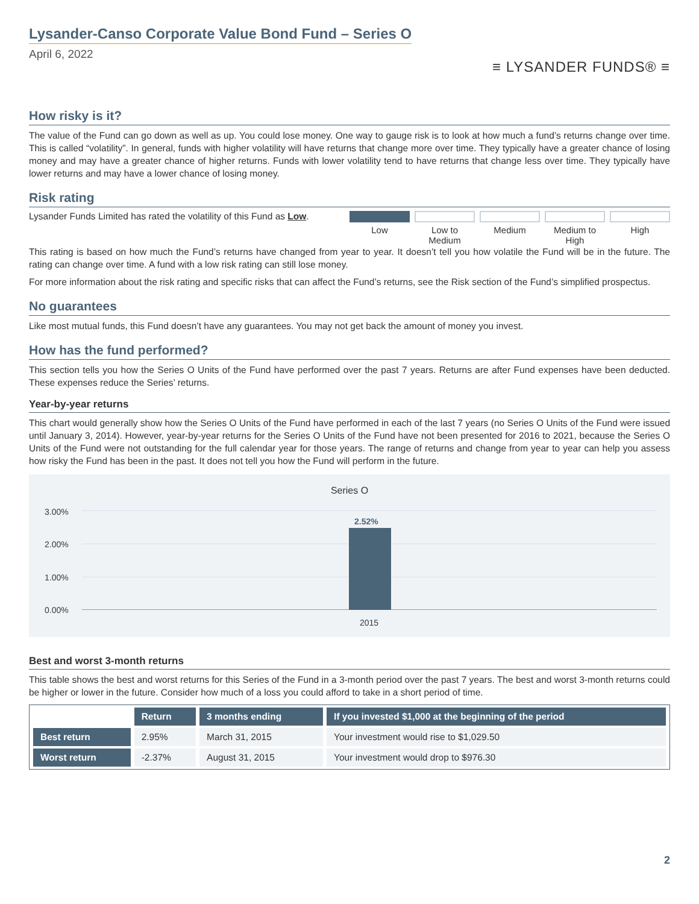Lysander-Canso Corporate Value Bond Fund – Series O
April 6, 2022
≡ LYSANDER FUNDS® ≡
How risky is it?
The value of the Fund can go down as well as up. You could lose money. One way to gauge risk is to look at how much a fund’s returns change over time. This is called “volatility”. In general, funds with higher volatility will have returns that change more over time. They typically have a greater chance of losing money and may have a greater chance of higher returns. Funds with lower volatility tend to have returns that change less over time. They typically have lower returns and may have a lower chance of losing money.
Risk rating
Lysander Funds Limited has rated the volatility of this Fund as Low.
Low Low to Medium Medium Medium to High High
This rating is based on how much the Fund’s returns have changed from year to year. It doesn’t tell you how volatile the Fund will be in the future. The rating can change over time. A fund with a low risk rating can still lose money.
For more information about the risk rating and specific risks that can affect the Fund’s returns, see the Risk section of the Fund’s simplified prospectus.
No guarantees
Like most mutual funds, this Fund doesn’t have any guarantees. You may not get back the amount of money you invest.
How has the fund performed?
This section tells you how the Series O Units of the Fund have performed over the past 7 years. Returns are after Fund expenses have been deducted. These expenses reduce the Series’ returns.
Year-by-year returns
This chart would generally show how the Series O Units of the Fund have performed in each of the last 7 years (no Series O Units of the Fund were issued until January 3, 2014). However, year-by-year returns for the Series O Units of the Fund have not been presented for 2016 to 2021, because the Series O Units of the Fund were not outstanding for the full calendar year for those years. The range of returns and change from year to year can help you assess how risky the Fund has been in the past. It does not tell you how the Fund will perform in the future.
Series O
3.00%
2.00%
1.00%
0.00%
2.52%
2015
Best and worst 3-month returns
This table shows the best and worst returns for this Series of the Fund in a 3-month period over the past 7 years. The best and worst 3-month returns could be higher or lower in the future. Consider how much of a loss you could afford to take in a short period of time.
| | Return | 3 months ending | If you invested $1,000 at the beginning of the period |
| --- | --- | --- | --- |
| Best return | 2.95% | March 31, 2015 | Your investment would rise to $1,029.50 |
| Worst return | -2.37% | August 31, 2015 | Your investment would drop to $976.30 |
2